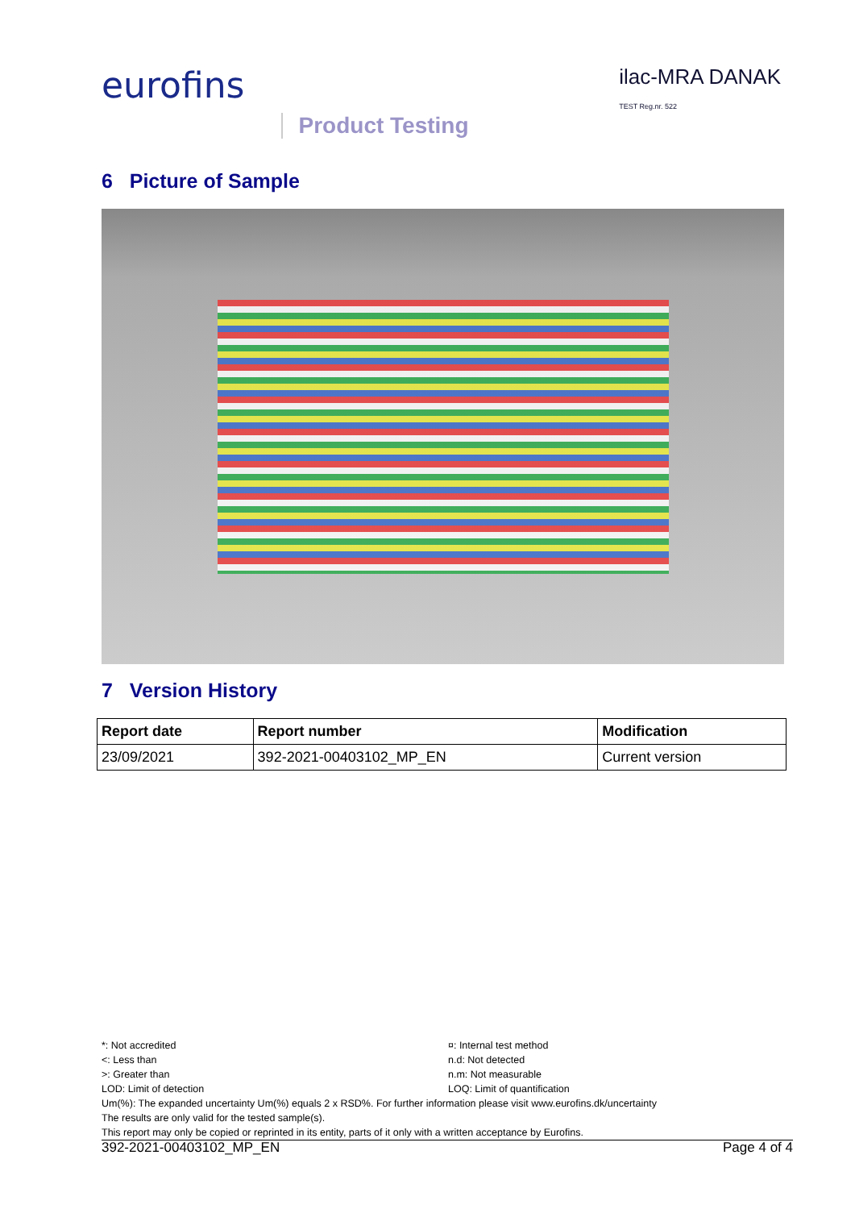eurofins
Product Testing
ilac-MRA DANAK
TEST Reg.nr. 522
6 Picture of Sample
7 Version History
| Report date | Report number | Modification |
| --- | --- | --- |
| 23/09/2021 | 392-2021-00403102_MP_EN | Current version |
*: Not accredited
¤: Internal test method
<: Less than
n.d: Not detected
>: Greater than
n.m: Not measurable
LOD: Limit of detection
LOQ: Limit of quantification
Um(%): The expanded uncertainty Um(%) equals 2 x RSD%. For further information please visit www.eurofins.dk/uncertainty
The results are only valid for the tested sample(s).
This report may only be copied or reprinted in its entity, parts of it only with a written acceptance by Eurofins.
392-2021-00403102_MP_EN Page 4 of 4